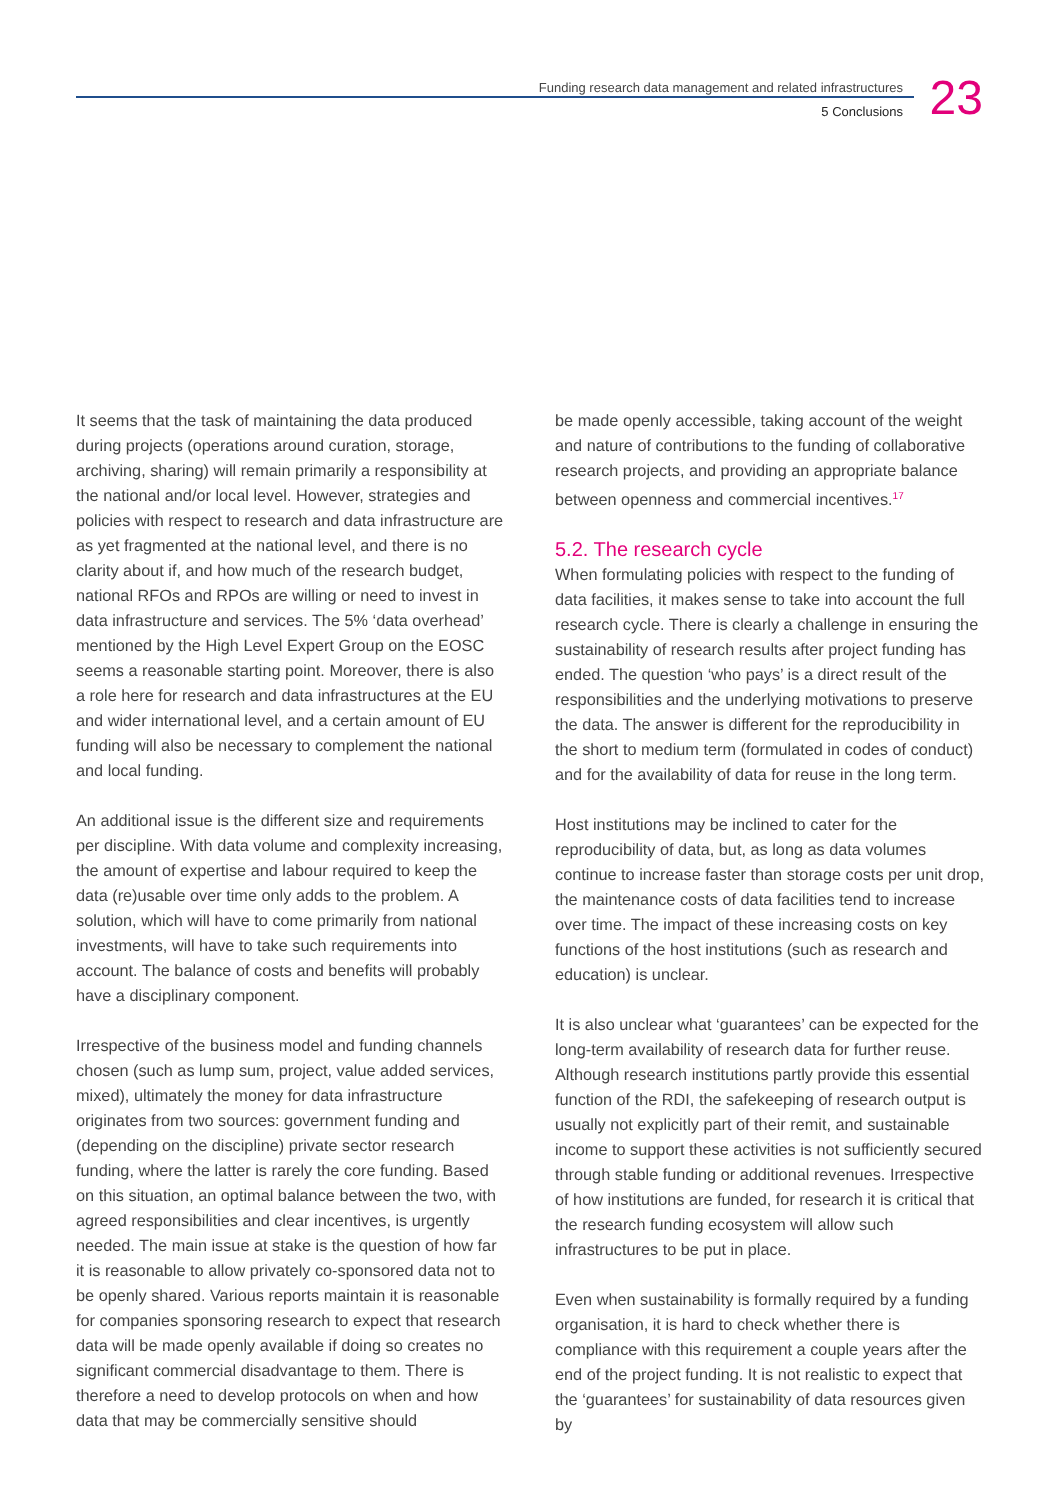Funding research data management and related infrastructures
5 Conclusions
23
It seems that the task of maintaining the data produced during projects (operations around curation, storage, archiving, sharing) will remain primarily a responsibility at the national and/or local level. However, strategies and policies with respect to research and data infrastructure are as yet fragmented at the national level, and there is no clarity about if, and how much of the research budget, national RFOs and RPOs are willing or need to invest in data infrastructure and services. The 5% ‘data overhead’ mentioned by the High Level Expert Group on the EOSC seems a reasonable starting point. Moreover, there is also a role here for research and data infrastructures at the EU and wider international level, and a certain amount of EU funding will also be necessary to complement the national and local funding.
An additional issue is the different size and requirements per discipline. With data volume and complexity increasing, the amount of expertise and labour required to keep the data (re)usable over time only adds to the problem. A solution, which will have to come primarily from national investments, will have to take such requirements into account. The balance of costs and benefits will probably have a disciplinary component.
Irrespective of the business model and funding channels chosen (such as lump sum, project, value added services, mixed), ultimately the money for data infrastructure originates from two sources: government funding and (depending on the discipline) private sector research funding, where the latter is rarely the core funding. Based on this situation, an optimal balance between the two, with agreed responsibilities and clear incentives, is urgently needed. The main issue at stake is the question of how far it is reasonable to allow privately co-sponsored data not to be openly shared. Various reports maintain it is reasonable for companies sponsoring research to expect that research data will be made openly available if doing so creates no significant commercial disadvantage to them. There is therefore a need to develop protocols on when and how data that may be commercially sensitive should
be made openly accessible, taking account of the weight and nature of contributions to the funding of collaborative research projects, and providing an appropriate balance between openness and commercial incentives.<sup>17</sup>
5.2. The research cycle
When formulating policies with respect to the funding of data facilities, it makes sense to take into account the full research cycle. There is clearly a challenge in ensuring the sustainability of research results after project funding has ended. The question ‘who pays’ is a direct result of the responsibilities and the underlying motivations to preserve the data. The answer is different for the reproducibility in the short to medium term (formulated in codes of conduct) and for the availability of data for reuse in the long term.
Host institutions may be inclined to cater for the reproducibility of data, but, as long as data volumes continue to increase faster than storage costs per unit drop, the maintenance costs of data facilities tend to increase over time. The impact of these increasing costs on key functions of the host institutions (such as research and education) is unclear.
It is also unclear what ‘guarantees’ can be expected for the long-term availability of research data for further reuse. Although research institutions partly provide this essential function of the RDI, the safekeeping of research output is usually not explicitly part of their remit, and sustainable income to support these activities is not sufficiently secured through stable funding or additional revenues. Irrespective of how institutions are funded, for research it is critical that the research funding ecosystem will allow such infrastructures to be put in place.
Even when sustainability is formally required by a funding organisation, it is hard to check whether there is compliance with this requirement a couple years after the end of the project funding. It is not realistic to expect that the ‘guarantees’ for sustainability of data resources given by